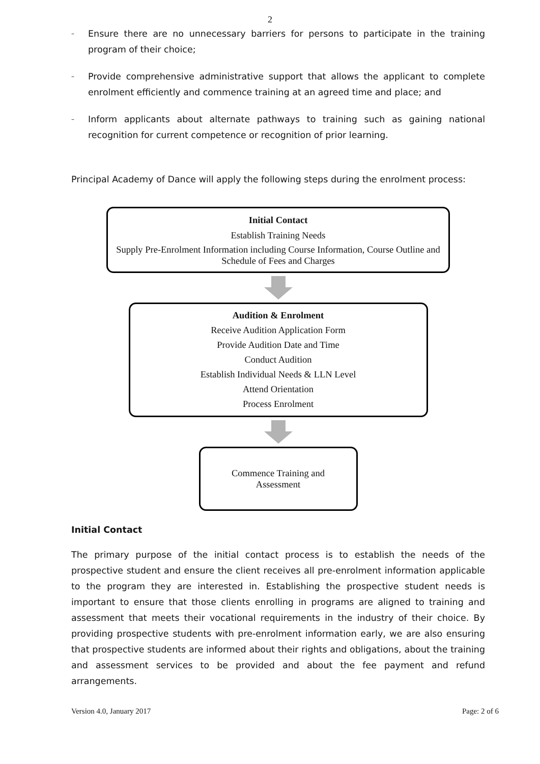2
– Ensure there are no unnecessary barriers for persons to participate in the training program of their choice;
– Provide comprehensive administrative support that allows the applicant to complete enrolment efficiently and commence training at an agreed time and place; and
– Inform applicants about alternate pathways to training such as gaining national recognition for current competence or recognition of prior learning.
Principal Academy of Dance will apply the following steps during the enrolment process:
Initial Contact
Establish Training Needs
Supply Pre-Enrolment Information including Course Information, Course Outline and Schedule of Fees and Charges
Audition & Enrolment
Receive Audition Application Form
Provide Audition Date and Time
Conduct Audition
Establish Individual Needs & LLN Level
Attend Orientation
Process Enrolment
Commence Training and
Assessment
Initial Contact
The primary purpose of the initial contact process is to establish the needs of the prospective student and ensure the client receives all pre-enrolment information applicable to the program they are interested in. Establishing the prospective student needs is important to ensure that those clients enrolling in programs are aligned to training and assessment that meets their vocational requirements in the industry of their choice. By providing prospective students with pre-enrolment information early, we are also ensuring that prospective students are informed about their rights and obligations, about the training and assessment services to be provided and about the fee payment and refund arrangements.
Version 4.0, January 2017 Page: 2 of 6